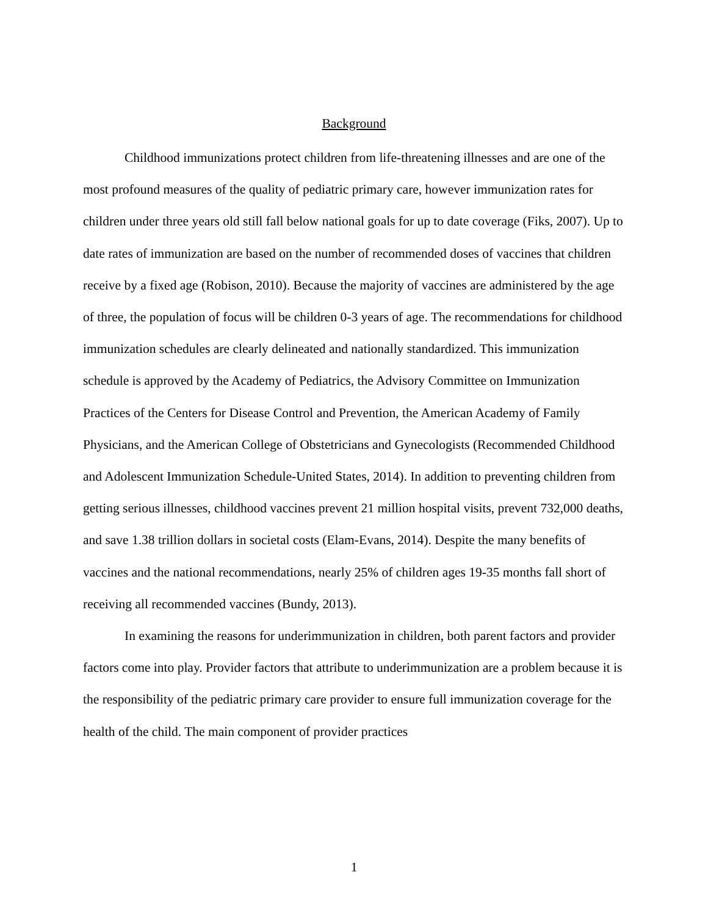Background
Childhood immunizations protect children from life-threatening illnesses and are one of the most profound measures of the quality of pediatric primary care, however immunization rates for children under three years old still fall below national goals for up to date coverage (Fiks, 2007). Up to date rates of immunization are based on the number of recommended doses of vaccines that children receive by a fixed age (Robison, 2010). Because the majority of vaccines are administered by the age of three, the population of focus will be children 0-3 years of age. The recommendations for childhood immunization schedules are clearly delineated and nationally standardized. This immunization schedule is approved by the Academy of Pediatrics, the Advisory Committee on Immunization Practices of the Centers for Disease Control and Prevention, the American Academy of Family Physicians, and the American College of Obstetricians and Gynecologists (Recommended Childhood and Adolescent Immunization Schedule-United States, 2014). In addition to preventing children from getting serious illnesses, childhood vaccines prevent 21 million hospital visits, prevent 732,000 deaths, and save 1.38 trillion dollars in societal costs (Elam-Evans, 2014). Despite the many benefits of vaccines and the national recommendations, nearly 25% of children ages 19-35 months fall short of receiving all recommended vaccines (Bundy, 2013).
In examining the reasons for underimmunization in children, both parent factors and provider factors come into play. Provider factors that attribute to underimmunization are a problem because it is the responsibility of the pediatric primary care provider to ensure full immunization coverage for the health of the child. The main component of provider practices
1